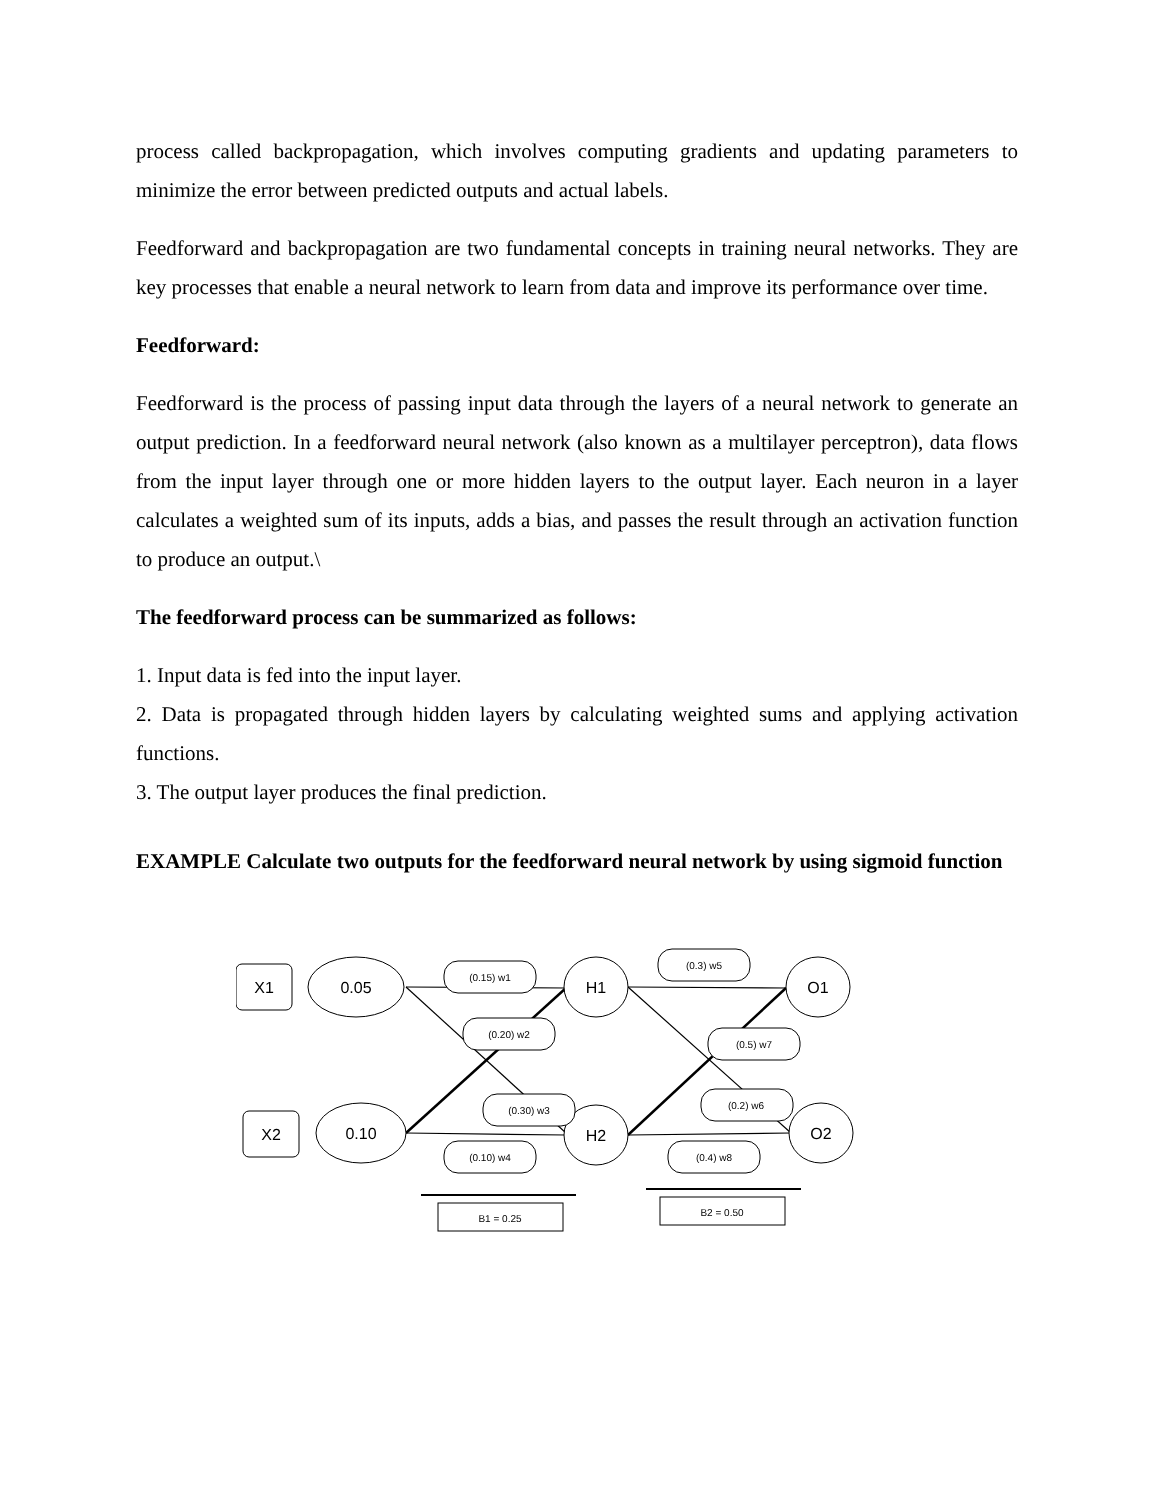process called backpropagation, which involves computing gradients and updating parameters to minimize the error between predicted outputs and actual labels.
Feedforward and backpropagation are two fundamental concepts in training neural networks. They are key processes that enable a neural network to learn from data and improve its performance over time.
Feedforward:
Feedforward is the process of passing input data through the layers of a neural network to generate an output prediction. In a feedforward neural network (also known as a multilayer perceptron), data flows from the input layer through one or more hidden layers to the output layer. Each neuron in a layer calculates a weighted sum of its inputs, adds a bias, and passes the result through an activation function to produce an output.\
The feedforward process can be summarized as follows:
1. Input data is fed into the input layer.
2. Data is propagated through hidden layers by calculating weighted sums and applying activation functions.
3. The output layer produces the final prediction.
EXAMPLE Calculate two outputs for the feedforward neural network by using sigmoid function
X1
0.05
X2
0.10
H1
H2
O1
O2
(0.15) w1
(0.20) w2
(0.30) w3
(0.10) w4
(0.3) w5
(0.2) w6
(0.5) w7
(0.4) w8
B1 = 0.25
B2 = 0.50